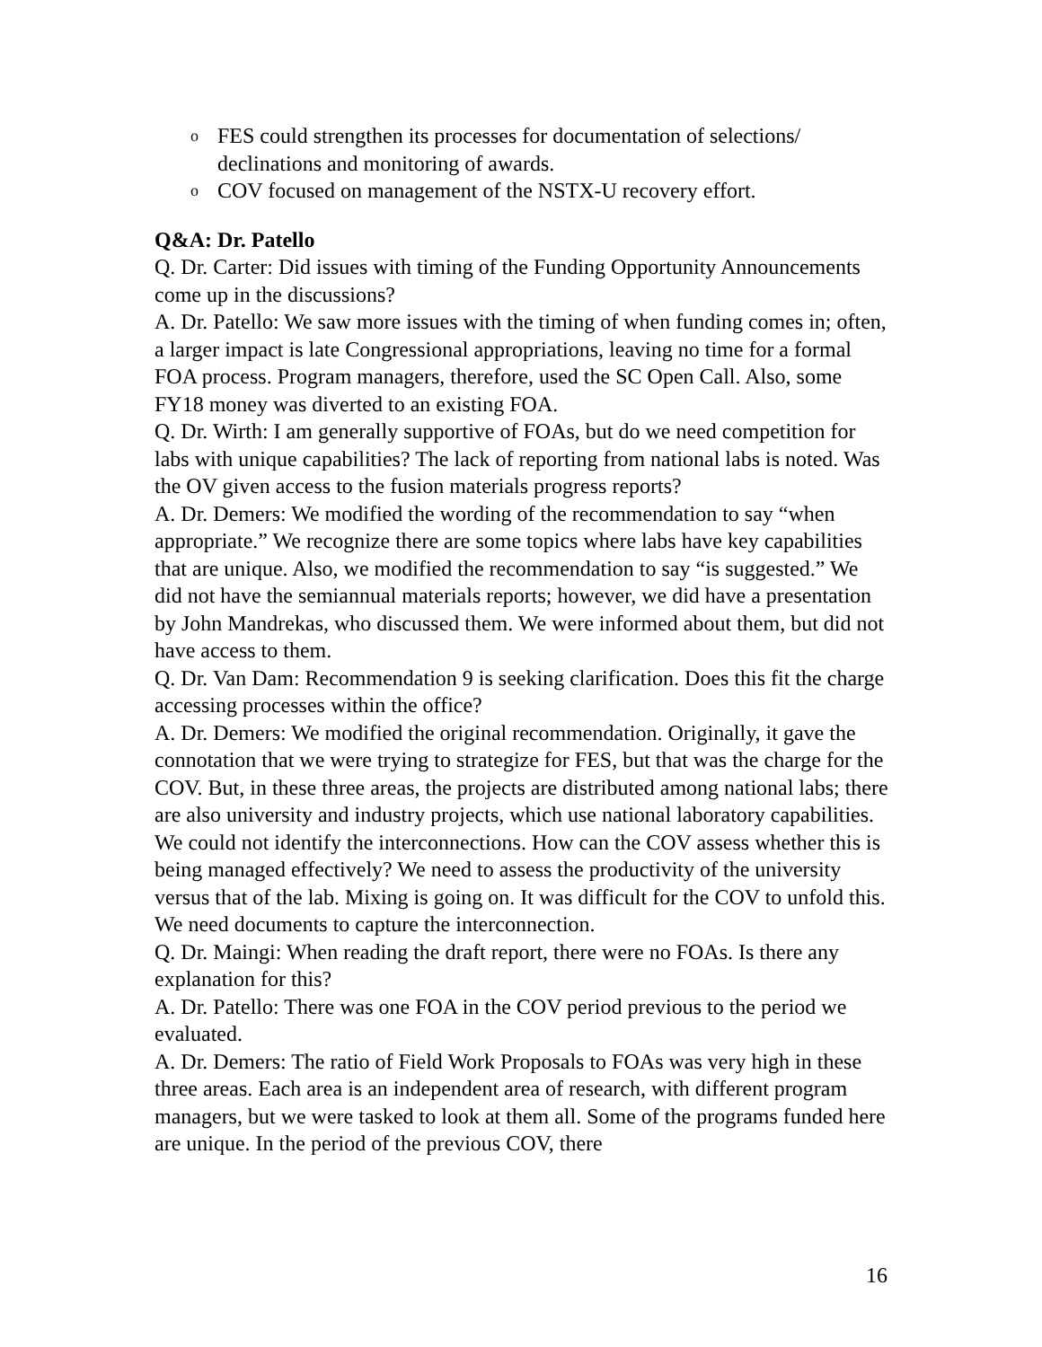o FES could strengthen its processes for documentation of selections/ declinations and monitoring of awards.
o COV focused on management of the NSTX-U recovery effort.
Q&A: Dr. Patello
Q. Dr. Carter: Did issues with timing of the Funding Opportunity Announcements come up in the discussions?
A. Dr. Patello: We saw more issues with the timing of when funding comes in; often, a larger impact is late Congressional appropriations, leaving no time for a formal FOA process. Program managers, therefore, used the SC Open Call. Also, some FY18 money was diverted to an existing FOA.
Q. Dr. Wirth: I am generally supportive of FOAs, but do we need competition for labs with unique capabilities? The lack of reporting from national labs is noted. Was the OV given access to the fusion materials progress reports?
A. Dr. Demers: We modified the wording of the recommendation to say “when appropriate.” We recognize there are some topics where labs have key capabilities that are unique. Also, we modified the recommendation to say “is suggested.” We did not have the semiannual materials reports; however, we did have a presentation by John Mandrekas, who discussed them. We were informed about them, but did not have access to them.
Q. Dr. Van Dam: Recommendation 9 is seeking clarification. Does this fit the charge accessing processes within the office?
A. Dr. Demers: We modified the original recommendation. Originally, it gave the connotation that we were trying to strategize for FES, but that was the charge for the COV. But, in these three areas, the projects are distributed among national labs; there are also university and industry projects, which use national laboratory capabilities. We could not identify the interconnections. How can the COV assess whether this is being managed effectively? We need to assess the productivity of the university versus that of the lab. Mixing is going on. It was difficult for the COV to unfold this. We need documents to capture the interconnection.
Q. Dr. Maingi: When reading the draft report, there were no FOAs. Is there any explanation for this?
A. Dr. Patello: There was one FOA in the COV period previous to the period we evaluated.
A. Dr. Demers: The ratio of Field Work Proposals to FOAs was very high in these three areas. Each area is an independent area of research, with different program managers, but we were tasked to look at them all. Some of the programs funded here are unique. In the period of the previous COV, there
16